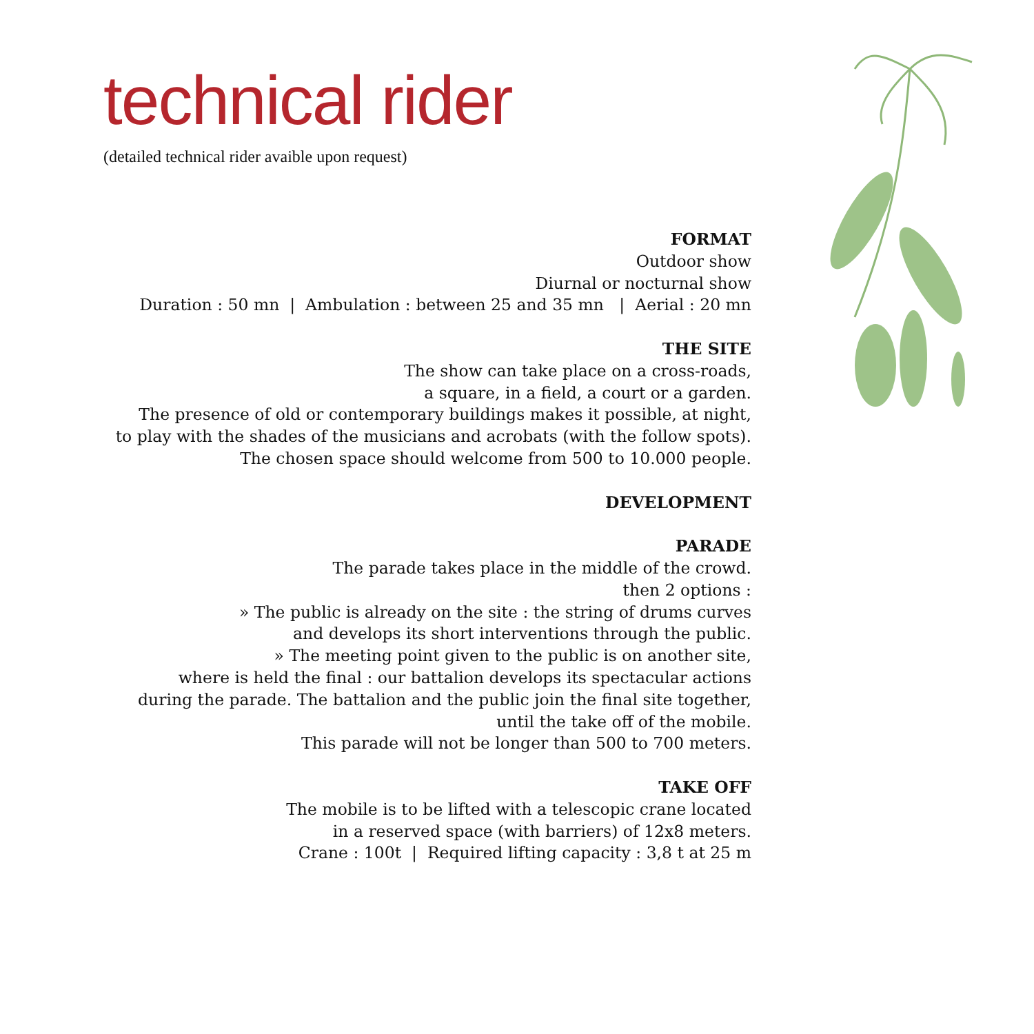technical rider
(detailed technical rider avaible upon request)
FORMAT
Outdoor show
Diurnal or nocturnal show
Duration : 50 mn | Ambulation : between 25 and 35 mn | Aerial : 20 mn
THE SITE
The show can take place on a cross-roads,
a square, in a field, a court or a garden.
The presence of old or contemporary buildings makes it possible, at night,
to play with the shades of the musicians and acrobats (with the follow spots).
The chosen space should welcome from 500 to 10.000 people.
DEVELOPMENT
PARADE
The parade takes place in the middle of the crowd.
then 2 options :
» The public is already on the site : the string of drums curves
and develops its short interventions through the public.
» The meeting point given to the public is on another site,
where is held the final : our battalion develops its spectacular actions
during the parade. The battalion and the public join the final site together,
until the take off of the mobile.
This parade will not be longer than 500 to 700 meters.
TAKE OFF
The mobile is to be lifted with a telescopic crane located
in a reserved space (with barriers) of 12x8 meters.
Crane : 100t | Required lifting capacity : 3,8 t at 25 m